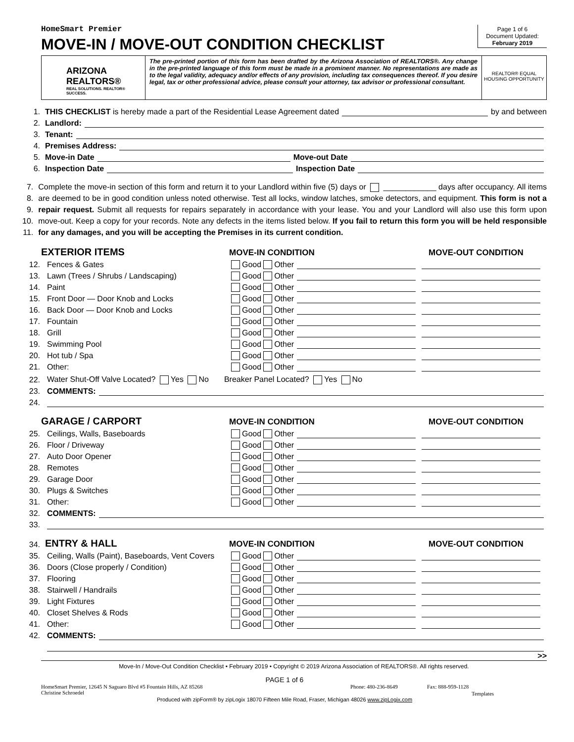Page 1 of 6
Document Updated:
February 2019
HomeSmart Premier
MOVE-IN / MOVE-OUT CONDITION CHECKLIST
ARIZONA
REALTORS®
REAL SOLUTIONS. REALTOR® SUCCESS.
The pre-printed portion of this form has been drafted by the Arizona Association of REALTORS®. Any change in the pre-printed language of this form must be made in a prominent manner. No representations are made as to the legal validity, adequacy and/or effects of any provision, including tax consequences thereof. If you desire legal, tax or other professional advice, please consult your attorney, tax advisor or professional consultant.
REALTOR® EQUAL HOUSING OPPORTUNITY
1. THIS CHECKLIST is hereby made a part of the Residential Lease Agreement dated by and between
2. Landlord:
3. Tenant:
4. Premises Address:
5. Move-in Date Move-out Date
6. Inspection Date Inspection Date
7.
8.
9.
10.
11.
Complete the move-in section of this form and return it to your Landlord within five (5) days or ____________ days after occupancy. All items are deemed to be in good condition unless noted otherwise. Test all locks, window latches, smoke detectors, and equipment. This form is not a repair request. Submit all requests for repairs separately in accordance with your lease. You and your Landlord will also use this form upon move-out. Keep a copy for your records. Note any defects in the items listed below. If you fail to return this form you will be held responsible for any damages, and you will be accepting the Premises in its current condition.
EXTERIOR ITEMS MOVE-IN CONDITION MOVE-OUT CONDITION
12. Fences & Gates Good Other
13. Lawn (Trees / Shrubs / Landscaping) Good Other
14. Paint Good Other
15. Front Door — Door Knob and Locks Good Other
16. Back Door — Door Knob and Locks Good Other
17. Fountain Good Other
18. Grill Good Other
19. Swimming Pool Good Other
20. Hot tub / Spa Good Other
21. Other: Good Other
22. Water Shut-Off Valve Located? Yes No Breaker Panel Located? Yes No
23. COMMENTS:
24.
GARAGE / CARPORT MOVE-IN CONDITION MOVE-OUT CONDITION
25. Ceilings, Walls, Baseboards Good Other
26. Floor / Driveway Good Other
27. Auto Door Opener Good Other
28. Remotes Good Other
29. Garage Door Good Other
30. Plugs & Switches Good Other
31. Other: Good Other
32. COMMENTS:
33.
34. ENTRY & HALL MOVE-IN CONDITION MOVE-OUT CONDITION
35. Ceiling, Walls (Paint), Baseboards, Vent Covers Good Other
36. Doors (Close properly / Condition) Good Other
37. Flooring Good Other
38. Stairwell / Handrails Good Other
39. Light Fixtures Good Other
40. Closet Shelves & Rods Good Other
41. Other: Good Other
42. COMMENTS:
>>
Move-In / Move-Out Condition Checklist • February 2019 • Copyright © 2019 Arizona Association of REALTORS®. All rights reserved.
PAGE 1 of 6
HomeSmart Premier, 12645 N Saguaro Blvd #5 Fountain Hills, AZ 85268
Christine Schroedel Phone: 480-236-8649 Fax: 888-959-1128 Templates
Produced with zipForm® by zipLogix 18070 Fifteen Mile Road, Fraser, Michigan 48026 www.zipLogix.com